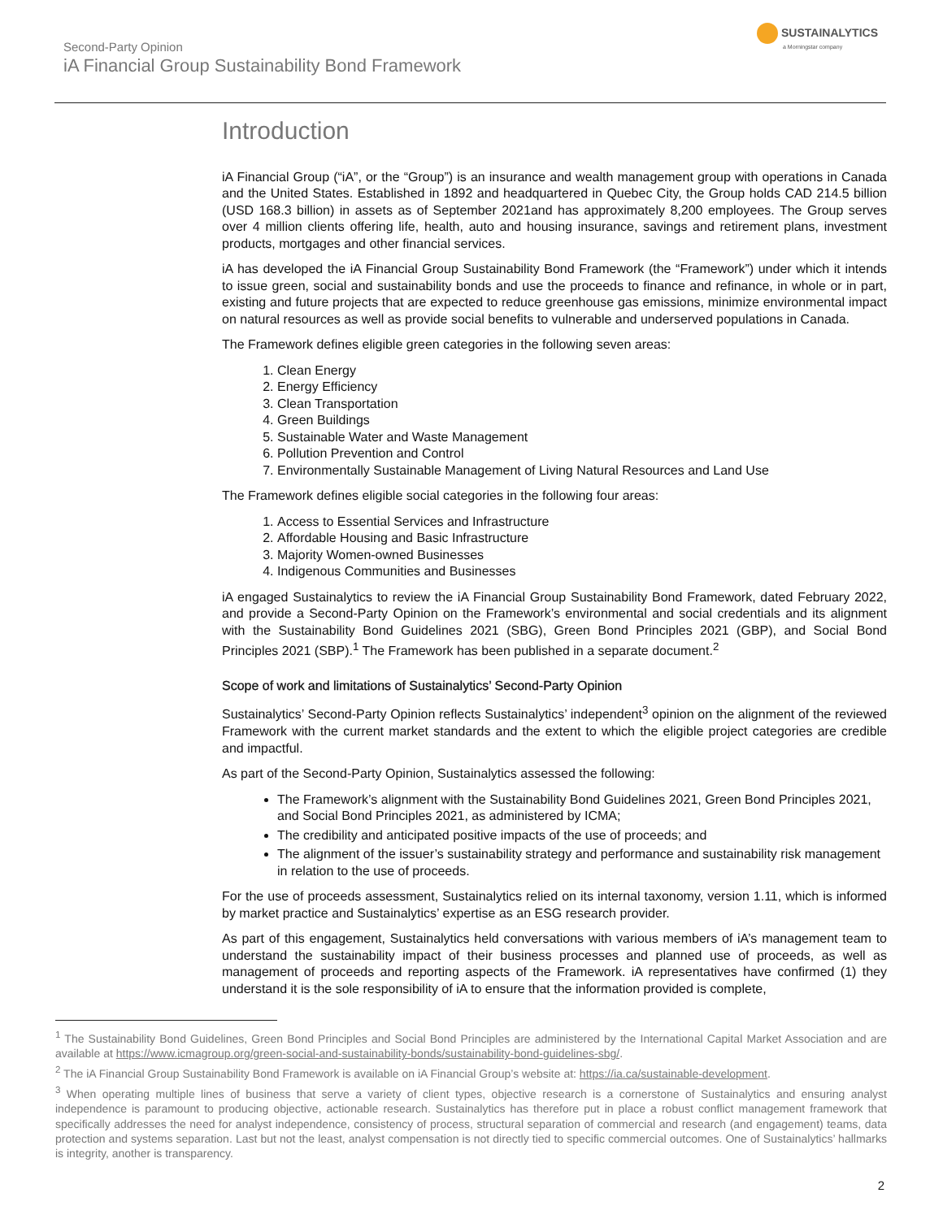Second-Party Opinion
iA Financial Group Sustainability Bond Framework
SUSTAINALYTICS
a Morningstar company
Introduction
iA Financial Group (“iA”, or the “Group”) is an insurance and wealth management group with operations in Canada and the United States. Established in 1892 and headquartered in Quebec City, the Group holds CAD 214.5 billion (USD 168.3 billion) in assets as of September 2021and has approximately 8,200 employees. The Group serves over 4 million clients offering life, health, auto and housing insurance, savings and retirement plans, investment products, mortgages and other financial services.
iA has developed the iA Financial Group Sustainability Bond Framework (the “Framework”) under which it intends to issue green, social and sustainability bonds and use the proceeds to finance and refinance, in whole or in part, existing and future projects that are expected to reduce greenhouse gas emissions, minimize environmental impact on natural resources as well as provide social benefits to vulnerable and underserved populations in Canada.
The Framework defines eligible green categories in the following seven areas:
1. Clean Energy
2. Energy Efficiency
3. Clean Transportation
4. Green Buildings
5. Sustainable Water and Waste Management
6. Pollution Prevention and Control
7. Environmentally Sustainable Management of Living Natural Resources and Land Use
The Framework defines eligible social categories in the following four areas:
1. Access to Essential Services and Infrastructure
2. Affordable Housing and Basic Infrastructure
3. Majority Women-owned Businesses
4. Indigenous Communities and Businesses
iA engaged Sustainalytics to review the iA Financial Group Sustainability Bond Framework, dated February 2022, and provide a Second-Party Opinion on the Framework’s environmental and social credentials and its alignment with the Sustainability Bond Guidelines 2021 (SBG), Green Bond Principles 2021 (GBP), and Social Bond Principles 2021 (SBP).<sup>1</sup> The Framework has been published in a separate document.<sup>2</sup>
Scope of work and limitations of Sustainalytics’ Second-Party Opinion
Sustainalytics’ Second-Party Opinion reflects Sustainalytics’ independent<sup>3</sup> opinion on the alignment of the reviewed Framework with the current market standards and the extent to which the eligible project categories are credible and impactful.
As part of the Second-Party Opinion, Sustainalytics assessed the following:
The Framework’s alignment with the Sustainability Bond Guidelines 2021, Green Bond Principles 2021, and Social Bond Principles 2021, as administered by ICMA;
The credibility and anticipated positive impacts of the use of proceeds; and
The alignment of the issuer’s sustainability strategy and performance and sustainability risk management in relation to the use of proceeds.
For the use of proceeds assessment, Sustainalytics relied on its internal taxonomy, version 1.11, which is informed by market practice and Sustainalytics’ expertise as an ESG research provider.
As part of this engagement, Sustainalytics held conversations with various members of iA’s management team to understand the sustainability impact of their business processes and planned use of proceeds, as well as management of proceeds and reporting aspects of the Framework. iA representatives have confirmed (1) they understand it is the sole responsibility of iA to ensure that the information provided is complete,
<sup>1</sup> The Sustainability Bond Guidelines, Green Bond Principles and Social Bond Principles are administered by the International Capital Market Association and are available at https://www.icmagroup.org/green-social-and-sustainability-bonds/sustainability-bond-guidelines-sbg/.
<sup>2</sup> The iA Financial Group Sustainability Bond Framework is available on iA Financial Group’s website at: https://ia.ca/sustainable-development.
<sup>3</sup> When operating multiple lines of business that serve a variety of client types, objective research is a cornerstone of Sustainalytics and ensuring analyst independence is paramount to producing objective, actionable research. Sustainalytics has therefore put in place a robust conflict management framework that specifically addresses the need for analyst independence, consistency of process, structural separation of commercial and research (and engagement) teams, data protection and systems separation. Last but not the least, analyst compensation is not directly tied to specific commercial outcomes. One of Sustainalytics’ hallmarks is integrity, another is transparency.
2